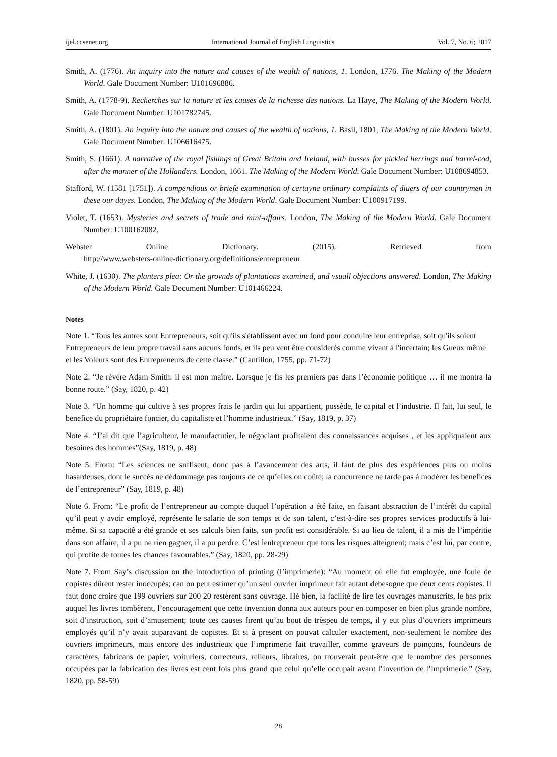ijel.ccsenet.org International Journal of English Linguistics Vol. 7, No. 6; 2017
Smith, A. (1776). An inquiry into the nature and causes of the wealth of nations, 1. London, 1776. The Making of the Modern World. Gale Document Number: U101696886.
Smith, A. (1778-9). Recherches sur la nature et les causes de la richesse des nations. La Haye, The Making of the Modern World. Gale Document Number: U101782745.
Smith, A. (1801). An inquiry into the nature and causes of the wealth of nations, 1. Basil, 1801, The Making of the Modern World. Gale Document Number: U106616475.
Smith, S. (1661). A narrative of the royal fishings of Great Britain and Ireland, with busses for pickled herrings and barrel-cod, after the manner of the Hollanders. London, 1661. The Making of the Modern World. Gale Document Number: U108694853.
Stafford, W. (1581 [1751]). A compendious or briefe examination of certayne ordinary complaints of diuers of our countrymen in these our dayes. London, The Making of the Modern World. Gale Document Number: U100917199.
Violet, T. (1653). Mysteries and secrets of trade and mint-affairs. London, The Making of the Modern World. Gale Document Number: U100162082.
Webster Online Dictionary. (2015). Retrieved from
http://www.websters-online-dictionary.org/definitions/entrepreneur
White, J. (1630). The planters plea: Or the grovnds of plantations examined, and vsuall objections answered. London, The Making of the Modern World. Gale Document Number: U101466224.
Notes
Note 1. “Tous les autres sont Entrepreneurs, soit qu'ils s'établissent avec un fond pour conduire leur entreprise, soit qu'ils soient Entrepreneurs de leur propre travail sans aucuns fonds, et ils peu vent être considerés comme vivant à l'incertain; les Gueux même et les Voleurs sont des Entrepreneurs de cette classe.” (Cantillon, 1755, pp. 71-72)
Note 2. “Je révère Adam Smith: il est mon maître. Lorsque je fis les premiers pas dans l’économie politique … il me montra la bonne route.” (Say, 1820, p. 42)
Note 3. “Un homme qui cultive à ses propres frais le jardin qui lui appartient, possède, le capital et l’industrie. Il fait, lui seul, le benefice du propriétaire foncier, du capitaliste et l’homme industrieux.” (Say, 1819, p. 37)
Note 4. “J’ai dit que l’agriculteur, le manufactutier, le négociant profitaient des connaissances acquises , et les appliquaient aux besoines des hommes”(Say, 1819, p. 48)
Note 5. From: “Les sciences ne suffisent, donc pas à l’avancement des arts, il faut de plus des expériences plus ou moins hasardeuses, dont le succès ne dédommage pas toujours de ce qu’elles on coûté; la concurrence ne tarde pas à modérer les benefices de l’entrepreneur” (Say, 1819, p. 48)
Note 6. From: “Le profit de l’entrepreneur au compte duquel l’opération a été faite, en faisant abstraction de l’intérêt du capital qu’il peut y avoir employé, représente le salarie de son temps et de son talent, c’est-à-dire ses propres services productifs à lui-même. Si sa capacitê a été grande et ses calculs bien faits, son profit est considérable. Si au lieu de talent, il a mis de l’impéritie dans son affaire, il a pu ne rien gagner, il a pu perdre. C’est lentrepreneur que tous les risques atteignent; mais c’est lui, par contre, qui profite de toutes les chances favourables.” (Say, 1820, pp. 28-29)
Note 7. From Say’s discussion on the introduction of printing (l’imprimerie): “Au moment où elle fut employée, une foule de copistes dûrent rester inoccupés; can on peut estimer qu’un seul ouvrier imprimeur fait autant debesogne que deux cents copistes. Il faut donc croire que 199 ouvriers sur 200 20 restèrent sans ouvrage. Hé bien, la facilité de lire les ouvrages manuscrits, le bas prix auquel les livres tombèrent, l’encouragement que cette invention donna aux auteurs pour en composer en bien plus grande nombre, soit d’instruction, soit d’amusement; toute ces causes firent qu’au bout de trèspeu de temps, il y eut plus d’ouvriers imprimeurs employés qu’il n’y avait auparavant de copistes. Et si à present on pouvat calculer exactement, non-seulement le nombre des ouvriers imprimeurs, mais encore des industrieux que l’imprimerie fait travailler, comme graveurs de poinçons, foundeurs de caractères, fabricans de papier, voituriers, correcteurs, relieurs, libraires, on trouverait peut-être que le nombre des personnes occupées par la fabrication des livres est cent fois plus grand que celui qu’elle occupait avant l’invention de l’imprimerie.” (Say, 1820, pp. 58-59)
28